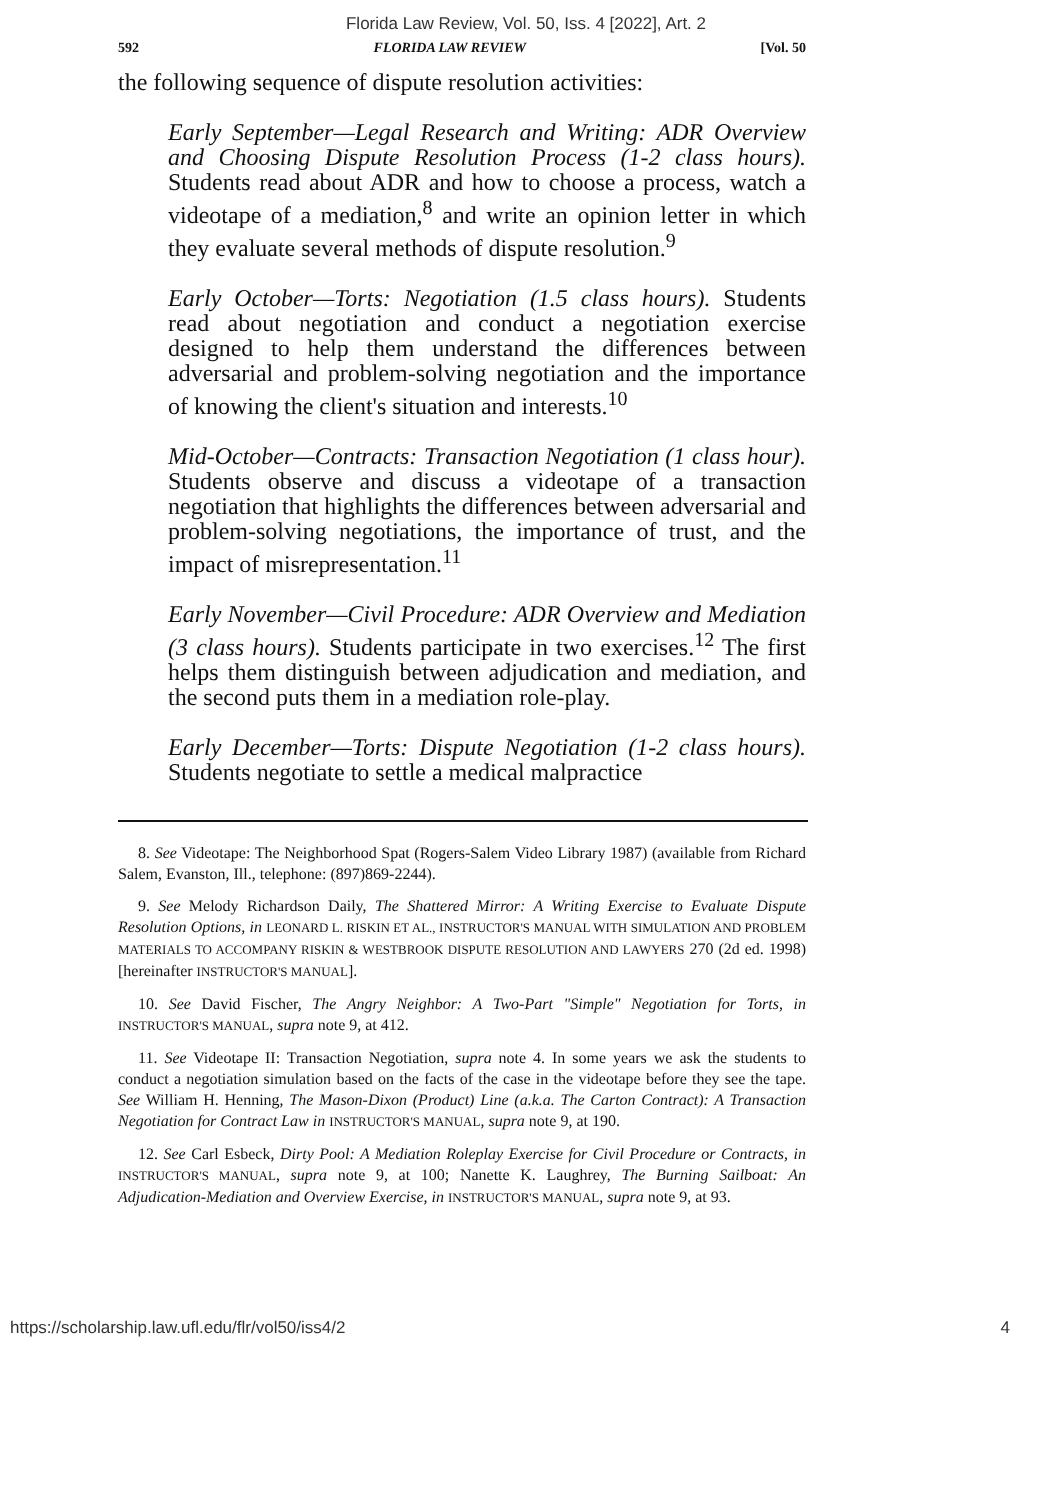Florida Law Review, Vol. 50, Iss. 4 [2022], Art. 2
592 FLORIDA LAW REVIEW [Vol. 50
the following sequence of dispute resolution activities:
Early September—Legal Research and Writing: ADR Overview and Choosing Dispute Resolution Process (1-2 class hours). Students read about ADR and how to choose a process, watch a videotape of a mediation,<sup>8</sup> and write an opinion letter in which they evaluate several methods of dispute resolution.<sup>9</sup>
Early October—Torts: Negotiation (1.5 class hours). Students read about negotiation and conduct a negotiation exercise designed to help them understand the differences between adversarial and problem-solving negotiation and the importance of knowing the client's situation and interests.<sup>10</sup>
Mid-October—Contracts: Transaction Negotiation (1 class hour). Students observe and discuss a videotape of a transaction negotiation that highlights the differences between adversarial and problem-solving negotiations, the importance of trust, and the impact of misrepresentation.<sup>11</sup>
Early November—Civil Procedure: ADR Overview and Mediation (3 class hours). Students participate in two exercises.<sup>12</sup> The first helps them distinguish between adjudication and mediation, and the second puts them in a mediation role-play.
Early December—Torts: Dispute Negotiation (1-2 class hours). Students negotiate to settle a medical malpractice
8. See Videotape: The Neighborhood Spat (Rogers-Salem Video Library 1987) (available from Richard Salem, Evanston, Ill., telephone: (897)869-2244).
9. See Melody Richardson Daily, The Shattered Mirror: A Writing Exercise to Evaluate Dispute Resolution Options, in LEONARD L. RISKIN ET AL., INSTRUCTOR'S MANUAL WITH SIMULATION AND PROBLEM MATERIALS TO ACCOMPANY RISKIN & WESTBROOK DISPUTE RESOLUTION AND LAWYERS 270 (2d ed. 1998) [hereinafter INSTRUCTOR'S MANUAL].
10. See David Fischer, The Angry Neighbor: A Two-Part "Simple" Negotiation for Torts, in INSTRUCTOR'S MANUAL, supra note 9, at 412.
11. See Videotape II: Transaction Negotiation, supra note 4. In some years we ask the students to conduct a negotiation simulation based on the facts of the case in the videotape before they see the tape. See William H. Henning, The Mason-Dixon (Product) Line (a.k.a. The Carton Contract): A Transaction Negotiation for Contract Law in INSTRUCTOR'S MANUAL, supra note 9, at 190.
12. See Carl Esbeck, Dirty Pool: A Mediation Roleplay Exercise for Civil Procedure or Contracts, in INSTRUCTOR'S MANUAL, supra note 9, at 100; Nanette K. Laughrey, The Burning Sailboat: An Adjudication-Mediation and Overview Exercise, in INSTRUCTOR'S MANUAL, supra note 9, at 93.
https://scholarship.law.ufl.edu/flr/vol50/iss4/2 4